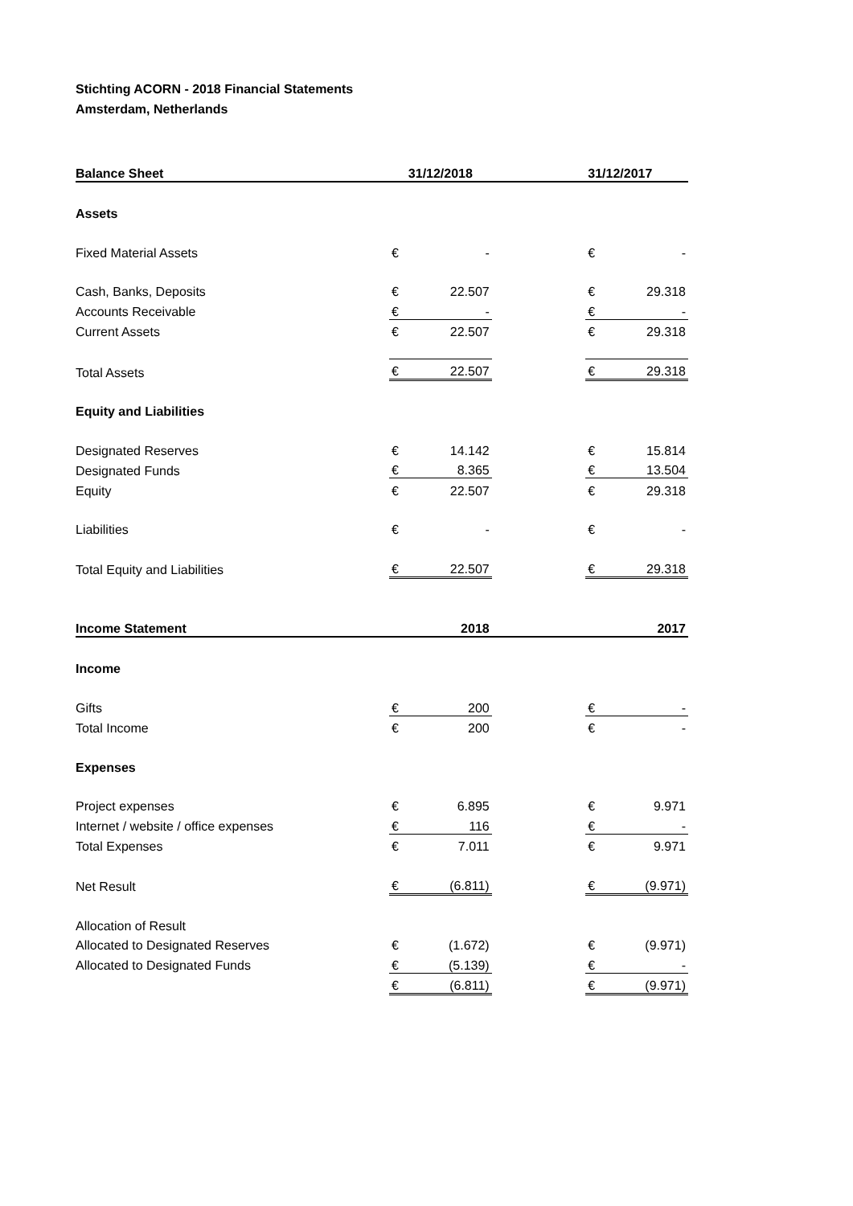Stichting ACORN - 2018 Financial Statements
Amsterdam, Netherlands
| Balance Sheet | 31/12/2018 | | | 31/12/2017 | |
| --- | --- | --- | --- | --- | --- |
| Assets | | | | | |
| Fixed Material Assets | € | - | | € | - |
| Cash, Banks, Deposits | € | 22.507 | | € | 29.318 |
| Accounts Receivable | € | - | | € | - |
| Current Assets | € | 22.507 | | € | 29.318 |
| Total Assets | € | 22.507 | | € | 29.318 |
| Equity and Liabilities | | | | | |
| Designated Reserves | € | 14.142 | | € | 15.814 |
| Designated Funds | € | 8.365 | | € | 13.504 |
| Equity | € | 22.507 | | € | 29.318 |
| Liabilities | € | - | | € | - |
| Total Equity and Liabilities | € | 22.507 | | € | 29.318 |
| Income Statement | 2018 | | | 2017 | |
| Income | | | | | |
| Gifts | € | 200 | | € | - |
| Total Income | € | 200 | | € | - |
| Expenses | | | | | |
| Project expenses | € | 6.895 | | € | 9.971 |
| Internet / website / office expenses | € | 116 | | € | - |
| Total Expenses | € | 7.011 | | € | 9.971 |
| Net Result | € | (6.811) | | € | (9.971) |
| Allocation of Result | | | | | |
| Allocated to Designated Reserves | € | (1.672) | | € | (9.971) |
| Allocated to Designated Funds | € | (5.139) | | € | - |
| | € | (6.811) | | € | (9.971) |